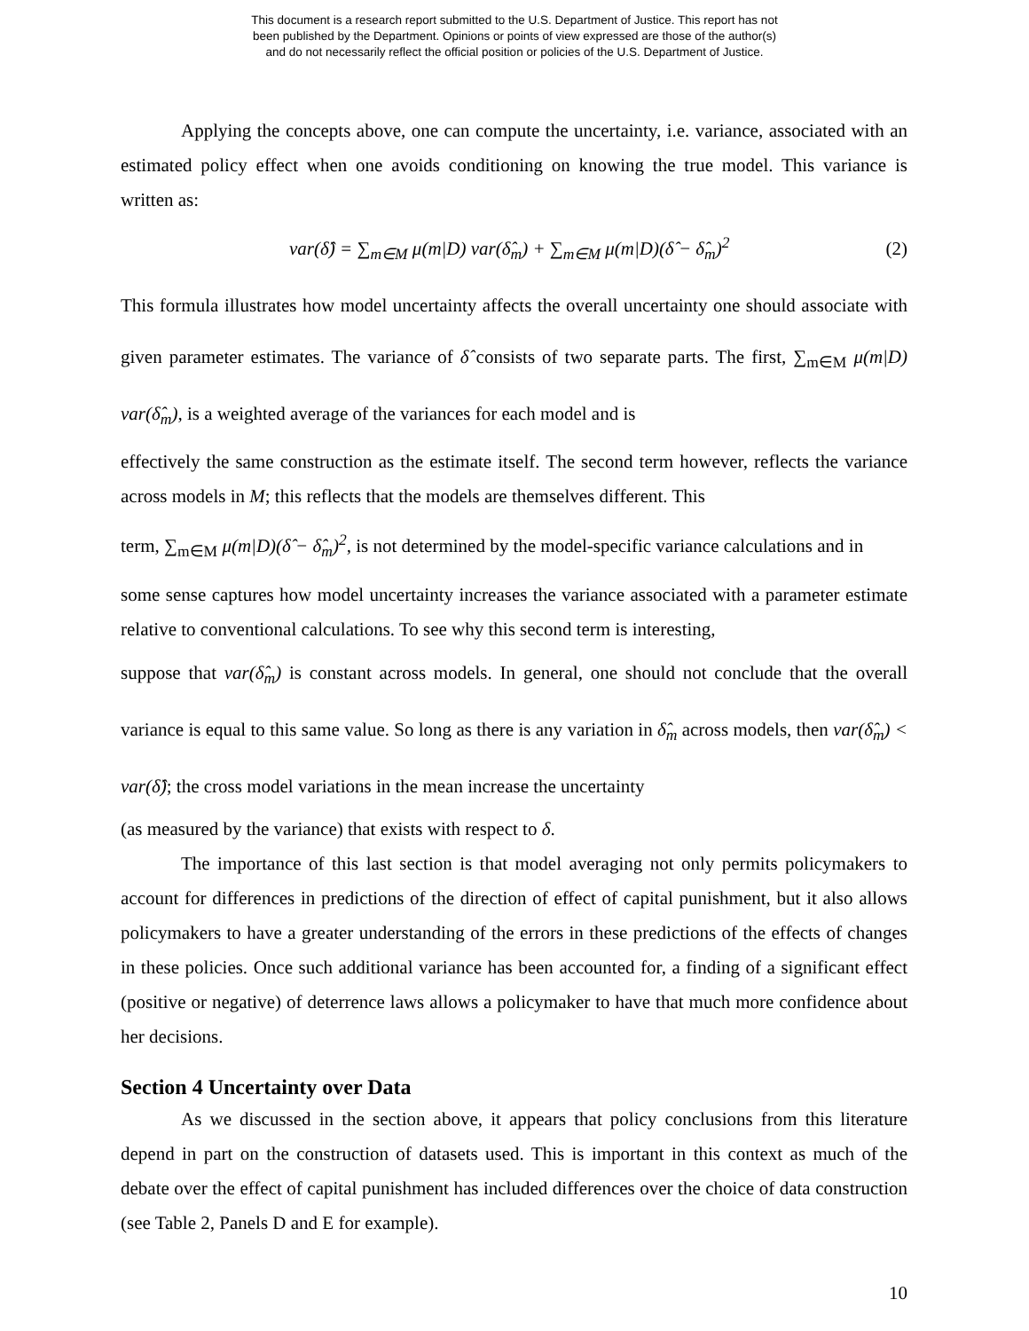This document is a research report submitted to the U.S. Department of Justice. This report has not
been published by the Department. Opinions or points of view expressed are those of the author(s)
and do not necessarily reflect the official position or policies of the U.S. Department of Justice.
Applying the concepts above, one can compute the uncertainty, i.e. variance, associated with an estimated policy effect when one avoids conditioning on knowing the true model. This variance is written as:
var(δ̂) = ∑<sub>m∈M</sub> μ(m|D) var(δ̂<sub>m</sub>) + ∑<sub>m∈M</sub> μ(m|D)(δ̂ − δ̂<sub>m</sub>)<sup>2</sup> (2)
This formula illustrates how model uncertainty affects the overall uncertainty one should associate with given parameter estimates. The variance of δ̂ consists of two separate parts. The first, ∑<sub>m∈M</sub> μ(m|D) var(δ̂<sub>m</sub>), is a weighted average of the variances for each model and is
effectively the same construction as the estimate itself. The second term however, reflects the variance across models in M; this reflects that the models are themselves different. This
term, ∑<sub>m∈M</sub> μ(m|D)(δ̂ − δ̂<sub>m</sub>)<sup>2</sup>, is not determined by the model-specific variance calculations and in
some sense captures how model uncertainty increases the variance associated with a parameter estimate relative to conventional calculations. To see why this second term is interesting,
suppose that var(δ̂<sub>m</sub>) is constant across models. In general, one should not conclude that the overall variance is equal to this same value. So long as there is any variation in δ̂<sub>m</sub> across models, then var(δ̂<sub>m</sub>) < var(δ̂); the cross model variations in the mean increase the uncertainty
(as measured by the variance) that exists with respect to δ.
The importance of this last section is that model averaging not only permits policymakers to account for differences in predictions of the direction of effect of capital punishment, but it also allows policymakers to have a greater understanding of the errors in these predictions of the effects of changes in these policies. Once such additional variance has been accounted for, a finding of a significant effect (positive or negative) of deterrence laws allows a policymaker to have that much more confidence about her decisions.
Section 4 Uncertainty over Data
As we discussed in the section above, it appears that policy conclusions from this literature depend in part on the construction of datasets used. This is important in this context as much of the debate over the effect of capital punishment has included differences over the choice of data construction (see Table 2, Panels D and E for example).
10